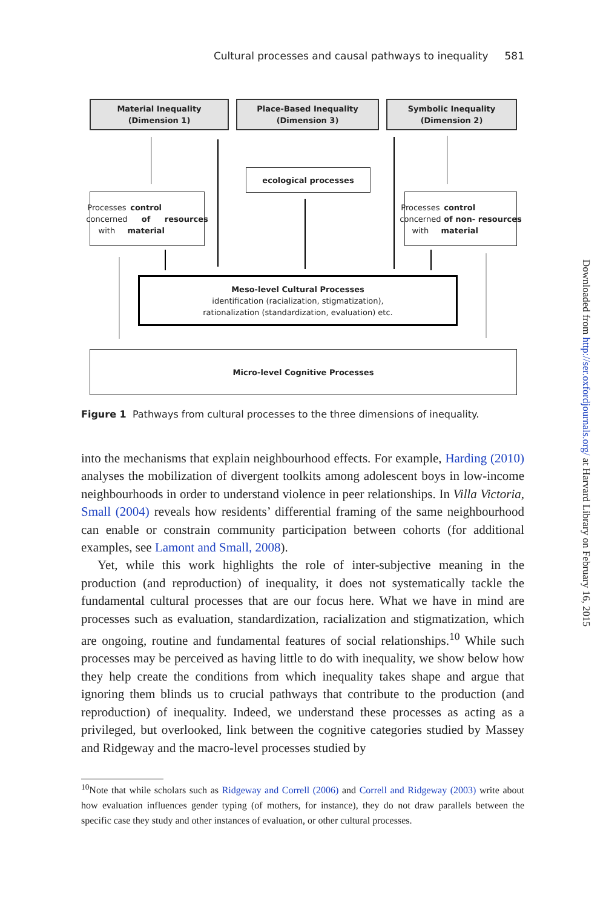Cultural processes and causal pathways to inequality 581
Material Inequality
(Dimension 1)
Place-Based Inequality
(Dimension 3)
Symbolic Inequality
(Dimension 2)
ecological processes
Processes concerned with
control of material
resources
Processes concerned with
control of non-material
resources
Meso-level Cultural Processes
identification (racialization, stigmatization),
rationalization (standardization, evaluation) etc.
Micro-level Cognitive Processes
Figure 1 Pathways from cultural processes to the three dimensions of inequality.
into the mechanisms that explain neighbourhood effects. For example, Harding (2010) analyses the mobilization of divergent toolkits among adolescent boys in low-income neighbourhoods in order to understand violence in peer relationships. In Villa Victoria, Small (2004) reveals how residents’ differential framing of the same neighbourhood can enable or constrain community participation between cohorts (for additional examples, see Lamont and Small, 2008).
Yet, while this work highlights the role of inter-subjective meaning in the production (and reproduction) of inequality, it does not systematically tackle the fundamental cultural processes that are our focus here. What we have in mind are processes such as evaluation, standardization, racialization and stigmatization, which are ongoing, routine and fundamental features of social relationships.<sup>10</sup> While such processes may be perceived as having little to do with inequality, we show below how they help create the conditions from which inequality takes shape and argue that ignoring them blinds us to crucial pathways that contribute to the production (and reproduction) of inequality. Indeed, we understand these processes as acting as a privileged, but overlooked, link between the cognitive categories studied by Massey and Ridgeway and the macro-level processes studied by
<sup>10</sup> Note that while scholars such as Ridgeway and Correll (2006) and Correll and Ridgeway (2003) write about how evaluation influences gender typing (of mothers, for instance), they do not draw parallels between the specific case they study and other instances of evaluation, or other cultural processes.
Downloaded from http://ser.oxfordjournals.org/ at Harvard Library on February 16, 2015